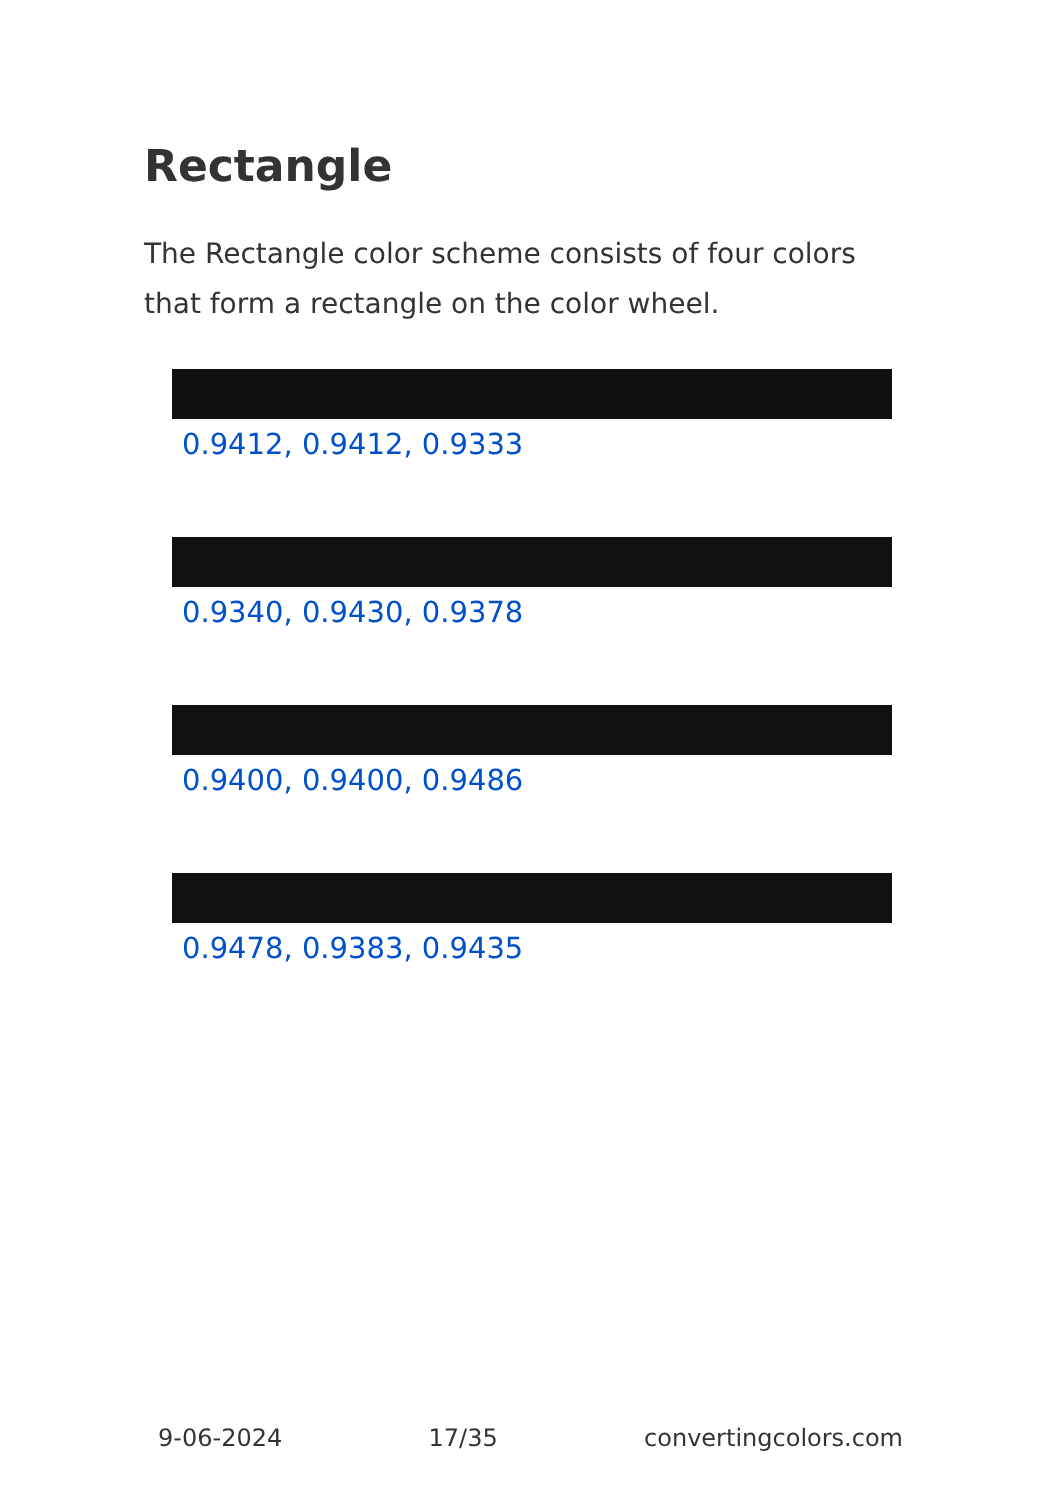Rectangle
The Rectangle color scheme consists of four colors that form a rectangle on the color wheel.
0.9412, 0.9412, 0.9333
0.9340, 0.9430, 0.9378
0.9400, 0.9400, 0.9486
0.9478, 0.9383, 0.9435
9-06-2024 17/35 convertingcolors.com